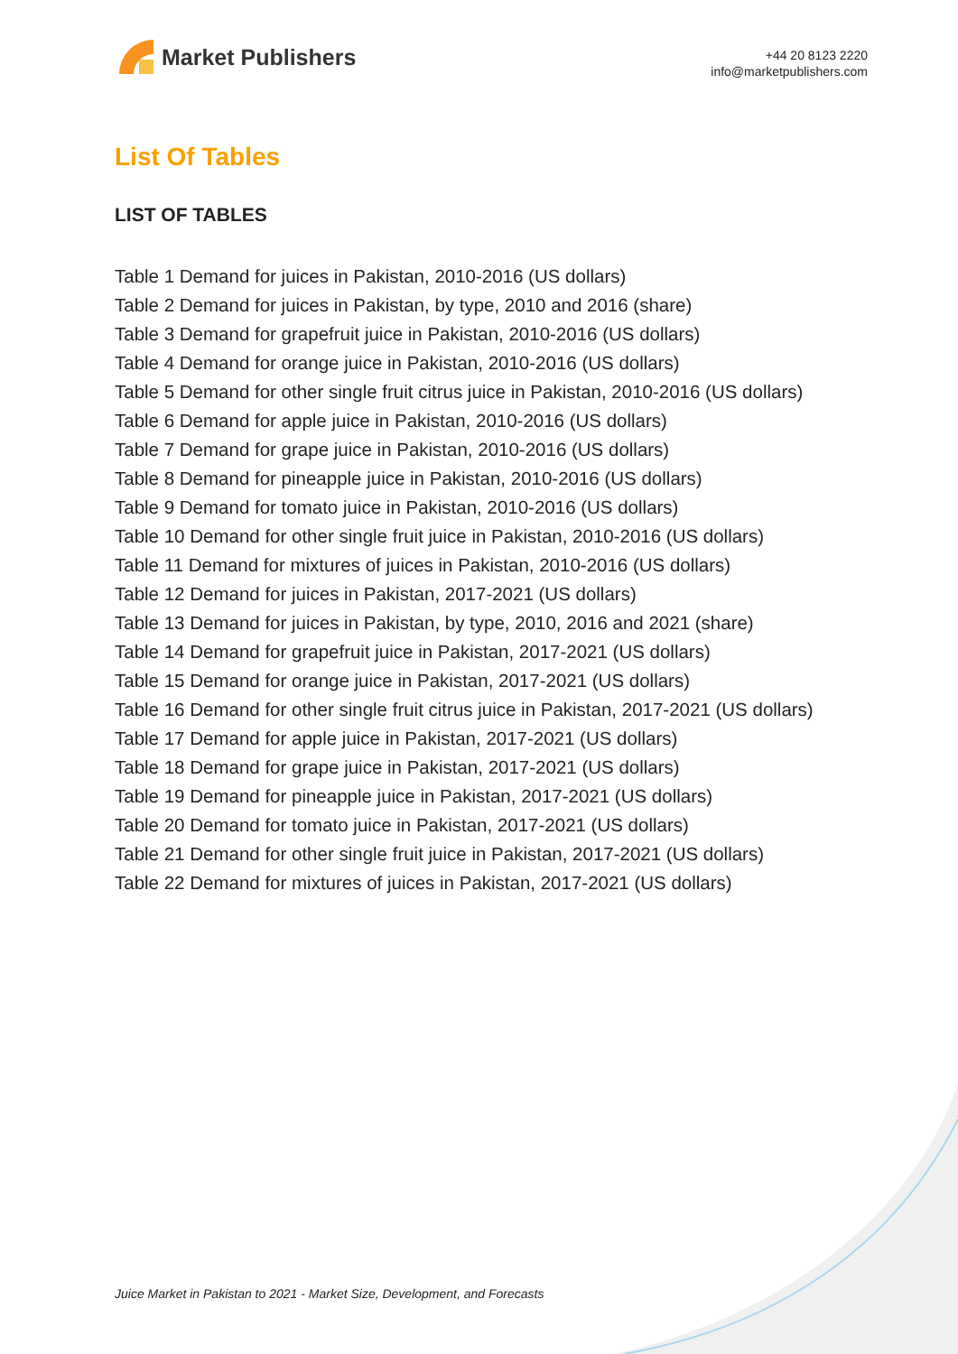Market Publishers
+44 20 8123 2220
info@marketpublishers.com
List Of Tables
LIST OF TABLES
Table 1 Demand for juices in Pakistan, 2010-2016 (US dollars)
Table 2 Demand for juices in Pakistan, by type, 2010 and 2016 (share)
Table 3 Demand for grapefruit juice in Pakistan, 2010-2016 (US dollars)
Table 4 Demand for orange juice in Pakistan, 2010-2016 (US dollars)
Table 5 Demand for other single fruit citrus juice in Pakistan, 2010-2016 (US dollars)
Table 6 Demand for apple juice in Pakistan, 2010-2016 (US dollars)
Table 7 Demand for grape juice in Pakistan, 2010-2016 (US dollars)
Table 8 Demand for pineapple juice in Pakistan, 2010-2016 (US dollars)
Table 9 Demand for tomato juice in Pakistan, 2010-2016 (US dollars)
Table 10 Demand for other single fruit juice in Pakistan, 2010-2016 (US dollars)
Table 11 Demand for mixtures of juices in Pakistan, 2010-2016 (US dollars)
Table 12 Demand for juices in Pakistan, 2017-2021 (US dollars)
Table 13 Demand for juices in Pakistan, by type, 2010, 2016 and 2021 (share)
Table 14 Demand for grapefruit juice in Pakistan, 2017-2021 (US dollars)
Table 15 Demand for orange juice in Pakistan, 2017-2021 (US dollars)
Table 16 Demand for other single fruit citrus juice in Pakistan, 2017-2021 (US dollars)
Table 17 Demand for apple juice in Pakistan, 2017-2021 (US dollars)
Table 18 Demand for grape juice in Pakistan, 2017-2021 (US dollars)
Table 19 Demand for pineapple juice in Pakistan, 2017-2021 (US dollars)
Table 20 Demand for tomato juice in Pakistan, 2017-2021 (US dollars)
Table 21 Demand for other single fruit juice in Pakistan, 2017-2021 (US dollars)
Table 22 Demand for mixtures of juices in Pakistan, 2017-2021 (US dollars)
Juice Market in Pakistan to 2021 - Market Size, Development, and Forecasts